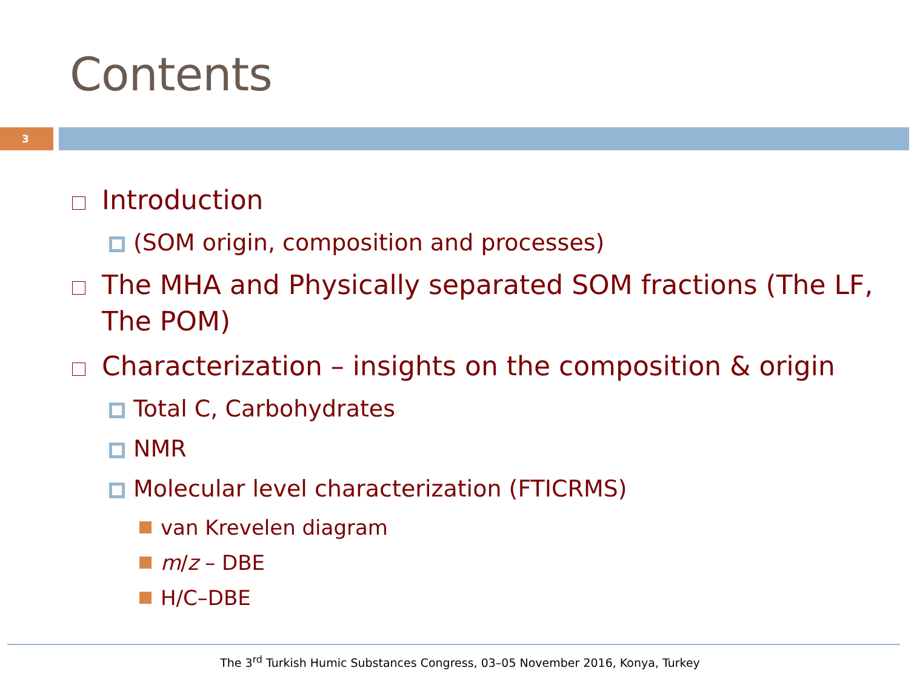Contents
3
Introduction
(SOM origin, composition and processes)
The MHA and Physically separated SOM fractions (The LF, The POM)
Characterization – insights on the composition & origin
Total C, Carbohydrates
NMR
Molecular level characterization (FTICRMS)
van Krevelen diagram
m/z – DBE
H/C–DBE
The 3<sup>rd</sup> Turkish Humic Substances Congress, 03–05 November 2016, Konya, Turkey